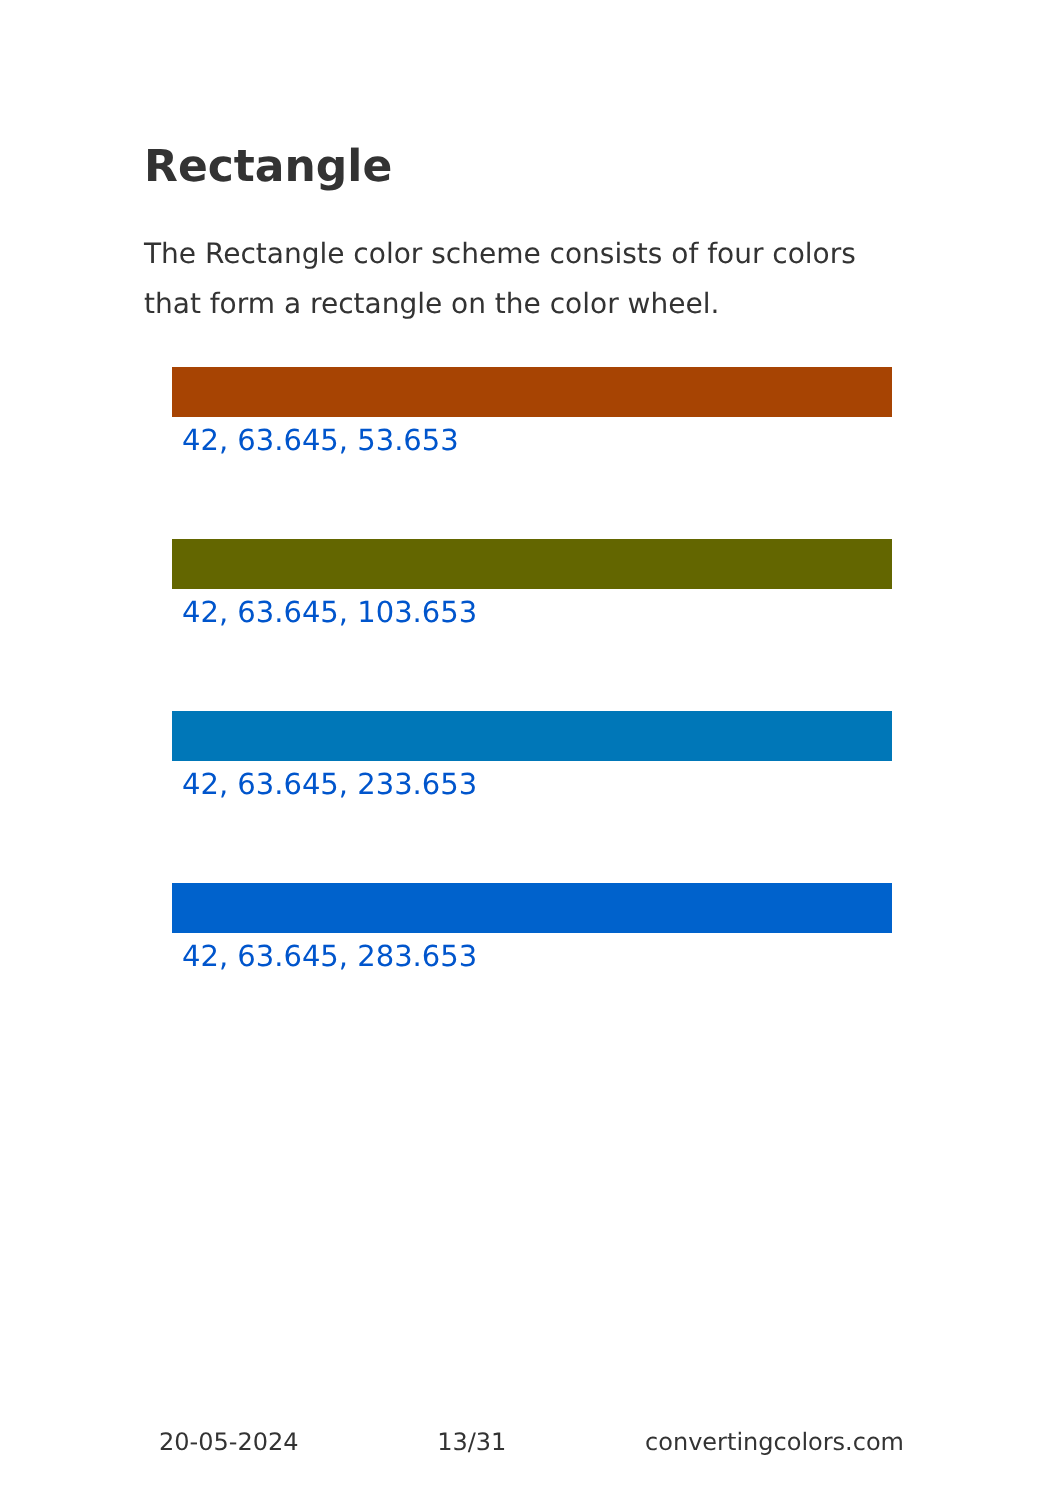Rectangle
The Rectangle color scheme consists of four colors that form a rectangle on the color wheel.
42, 63.645, 53.653
42, 63.645, 103.653
42, 63.645, 233.653
42, 63.645, 283.653
20-05-2024 13/31 convertingcolors.com